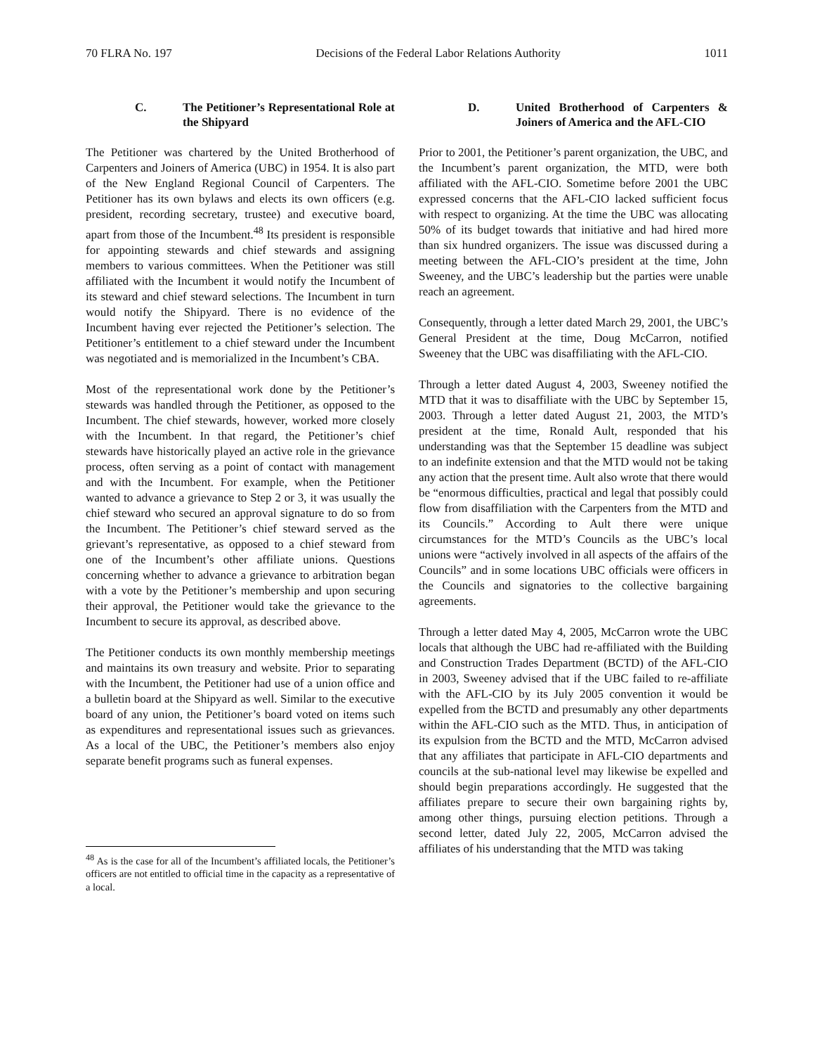70 FLRA No. 197 Decisions of the Federal Labor Relations Authority 1011
C. The Petitioner’s Representational Role at the Shipyard
The Petitioner was chartered by the United Brotherhood of Carpenters and Joiners of America (UBC) in 1954. It is also part of the New England Regional Council of Carpenters. The Petitioner has its own bylaws and elects its own officers (e.g. president, recording secretary, trustee) and executive board, apart from those of the Incumbent.<sup>48</sup> Its president is responsible for appointing stewards and chief stewards and assigning members to various committees. When the Petitioner was still affiliated with the Incumbent it would notify the Incumbent of its steward and chief steward selections. The Incumbent in turn would notify the Shipyard. There is no evidence of the Incumbent having ever rejected the Petitioner’s selection. The Petitioner’s entitlement to a chief steward under the Incumbent was negotiated and is memorialized in the Incumbent’s CBA.
Most of the representational work done by the Petitioner’s stewards was handled through the Petitioner, as opposed to the Incumbent. The chief stewards, however, worked more closely with the Incumbent. In that regard, the Petitioner’s chief stewards have historically played an active role in the grievance process, often serving as a point of contact with management and with the Incumbent. For example, when the Petitioner wanted to advance a grievance to Step 2 or 3, it was usually the chief steward who secured an approval signature to do so from the Incumbent. The Petitioner’s chief steward served as the grievant’s representative, as opposed to a chief steward from one of the Incumbent’s other affiliate unions. Questions concerning whether to advance a grievance to arbitration began with a vote by the Petitioner’s membership and upon securing their approval, the Petitioner would take the grievance to the Incumbent to secure its approval, as described above.
The Petitioner conducts its own monthly membership meetings and maintains its own treasury and website. Prior to separating with the Incumbent, the Petitioner had use of a union office and a bulletin board at the Shipyard as well. Similar to the executive board of any union, the Petitioner’s board voted on items such as expenditures and representational issues such as grievances. As a local of the UBC, the Petitioner’s members also enjoy separate benefit programs such as funeral expenses.
<sup>48</sup> As is the case for all of the Incumbent’s affiliated locals, the Petitioner’s officers are not entitled to official time in the capacity as a representative of a local.
D. United Brotherhood of Carpenters & Joiners of America and the AFL-CIO
Prior to 2001, the Petitioner’s parent organization, the UBC, and the Incumbent’s parent organization, the MTD, were both affiliated with the AFL-CIO. Sometime before 2001 the UBC expressed concerns that the AFL-CIO lacked sufficient focus with respect to organizing. At the time the UBC was allocating 50% of its budget towards that initiative and had hired more than six hundred organizers. The issue was discussed during a meeting between the AFL-CIO’s president at the time, John Sweeney, and the UBC’s leadership but the parties were unable reach an agreement.
Consequently, through a letter dated March 29, 2001, the UBC’s General President at the time, Doug McCarron, notified Sweeney that the UBC was disaffiliating with the AFL-CIO.
Through a letter dated August 4, 2003, Sweeney notified the MTD that it was to disaffiliate with the UBC by September 15, 2003. Through a letter dated August 21, 2003, the MTD’s president at the time, Ronald Ault, responded that his understanding was that the September 15 deadline was subject to an indefinite extension and that the MTD would not be taking any action that the present time. Ault also wrote that there would be “enormous difficulties, practical and legal that possibly could flow from disaffiliation with the Carpenters from the MTD and its Councils.” According to Ault there were unique circumstances for the MTD’s Councils as the UBC’s local unions were “actively involved in all aspects of the affairs of the Councils” and in some locations UBC officials were officers in the Councils and signatories to the collective bargaining agreements.
Through a letter dated May 4, 2005, McCarron wrote the UBC locals that although the UBC had re-affiliated with the Building and Construction Trades Department (BCTD) of the AFL-CIO in 2003, Sweeney advised that if the UBC failed to re-affiliate with the AFL-CIO by its July 2005 convention it would be expelled from the BCTD and presumably any other departments within the AFL-CIO such as the MTD. Thus, in anticipation of its expulsion from the BCTD and the MTD, McCarron advised that any affiliates that participate in AFL-CIO departments and councils at the sub-national level may likewise be expelled and should begin preparations accordingly. He suggested that the affiliates prepare to secure their own bargaining rights by, among other things, pursuing election petitions. Through a second letter, dated July 22, 2005, McCarron advised the affiliates of his understanding that the MTD was taking